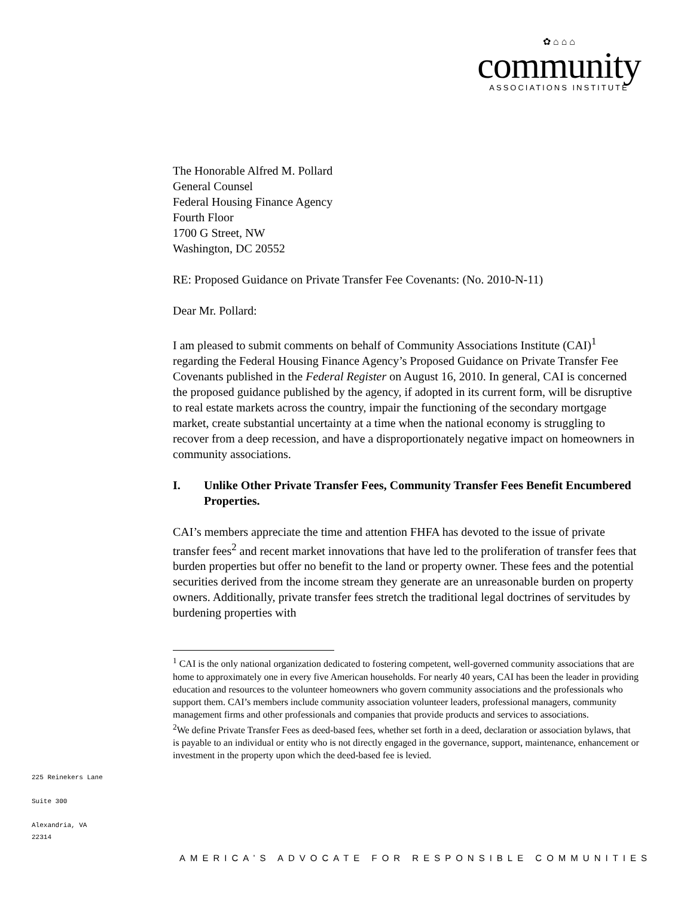✿ ⌂ ⌂ ⌂
community
ASSOCIATIONS INSTITUTE
The Honorable Alfred M. Pollard
General Counsel
Federal Housing Finance Agency
Fourth Floor
1700 G Street, NW
Washington, DC 20552
RE: Proposed Guidance on Private Transfer Fee Covenants: (No. 2010-N-11)
Dear Mr. Pollard:
I am pleased to submit comments on behalf of Community Associations Institute (CAI)<sup>1</sup> regarding the Federal Housing Finance Agency’s Proposed Guidance on Private Transfer Fee Covenants published in the Federal Register on August 16, 2010. In general, CAI is concerned the proposed guidance published by the agency, if adopted in its current form, will be disruptive to real estate markets across the country, impair the functioning of the secondary mortgage market, create substantial uncertainty at a time when the national economy is struggling to recover from a deep recession, and have a disproportionately negative impact on homeowners in community associations.
I. Unlike Other Private Transfer Fees, Community Transfer Fees Benefit Encumbered Properties.
CAI’s members appreciate the time and attention FHFA has devoted to the issue of private transfer fees<sup>2</sup> and recent market innovations that have led to the proliferation of transfer fees that burden properties but offer no benefit to the land or property owner. These fees and the potential securities derived from the income stream they generate are an unreasonable burden on property owners. Additionally, private transfer fees stretch the traditional legal doctrines of servitudes by burdening properties with
<sup>1</sup> CAI is the only national organization dedicated to fostering competent, well-governed community associations that are home to approximately one in every five American households. For nearly 40 years, CAI has been the leader in providing education and resources to the volunteer homeowners who govern community associations and the professionals who support them. CAI’s members include community association volunteer leaders, professional managers, community management firms and other professionals and companies that provide products and services to associations.
<sup>2</sup> We define Private Transfer Fees as deed-based fees, whether set forth in a deed, declaration or association bylaws, that is payable to an individual or entity who is not directly engaged in the governance, support, maintenance, enhancement or investment in the property upon which the deed-based fee is levied.
225 Reinekers Lane
Suite 300
Alexandria, VA 22314
AMERICA’S ADVOCATE FOR RESPONSIBLE COMMUNITIES